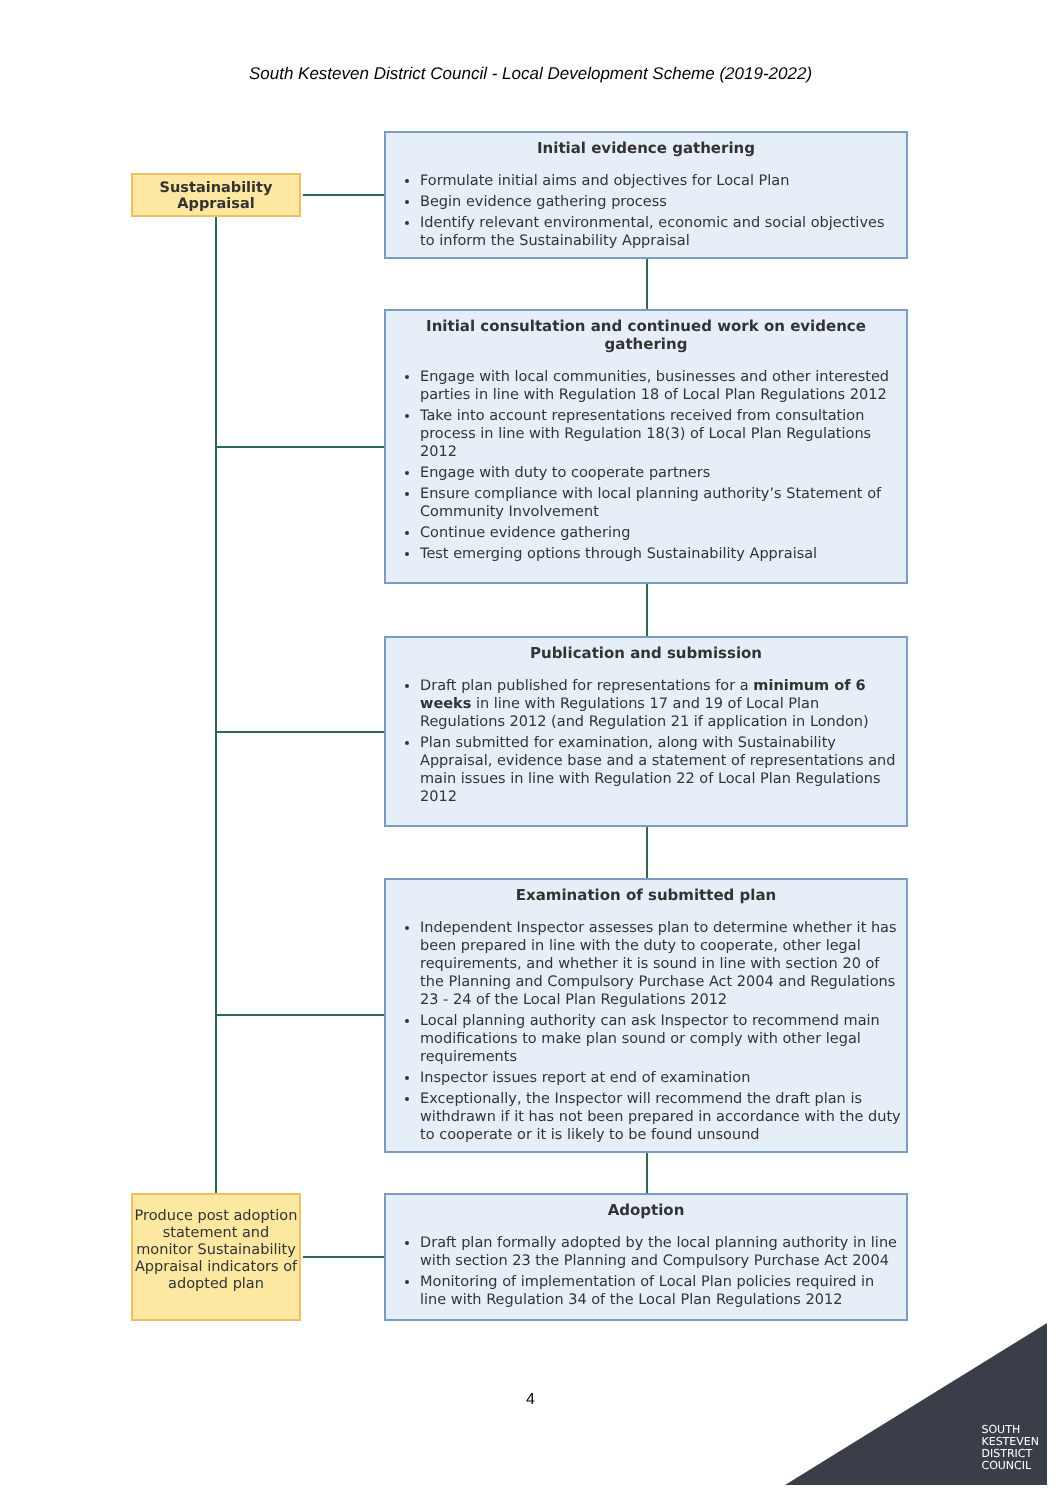South Kesteven District Council - Local Development Scheme (2019-2022)
Sustainability
Appraisal
Produce post adoption statement and monitor Sustainability Appraisal indicators of adopted plan
Initial evidence gathering
Formulate initial aims and objectives for Local Plan
Begin evidence gathering process
Identify relevant environmental, economic and social objectives to inform the Sustainability Appraisal
Initial consultation and continued work on evidence gathering
Engage with local communities, businesses and other interested parties in line with Regulation 18 of Local Plan Regulations 2012
Take into account representations received from consultation process in line with Regulation 18(3) of Local Plan Regulations 2012
Engage with duty to cooperate partners
Ensure compliance with local planning authority’s Statement of Community Involvement
Continue evidence gathering
Test emerging options through Sustainability Appraisal
Publication and submission
Draft plan published for representations for a minimum of 6 weeks in line with Regulations 17 and 19 of Local Plan Regulations 2012 (and Regulation 21 if application in London)
Plan submitted for examination, along with Sustainability Appraisal, evidence base and a statement of representations and main issues in line with Regulation 22 of Local Plan Regulations 2012
Examination of submitted plan
Independent Inspector assesses plan to determine whether it has been prepared in line with the duty to cooperate, other legal requirements, and whether it is sound in line with section 20 of the Planning and Compulsory Purchase Act 2004 and Regulations 23 - 24 of the Local Plan Regulations 2012
Local planning authority can ask Inspector to recommend main modifications to make plan sound or comply with other legal requirements
Inspector issues report at end of examination
Exceptionally, the Inspector will recommend the draft plan is withdrawn if it has not been prepared in accordance with the duty to cooperate or it is likely to be found unsound
Adoption
Draft plan formally adopted by the local planning authority in line with section 23 the Planning and Compulsory Purchase Act 2004
Monitoring of implementation of Local Plan policies required in line with Regulation 34 of the Local Plan Regulations 2012
4
SOUTH
KESTEVEN
DISTRICT
COUNCIL